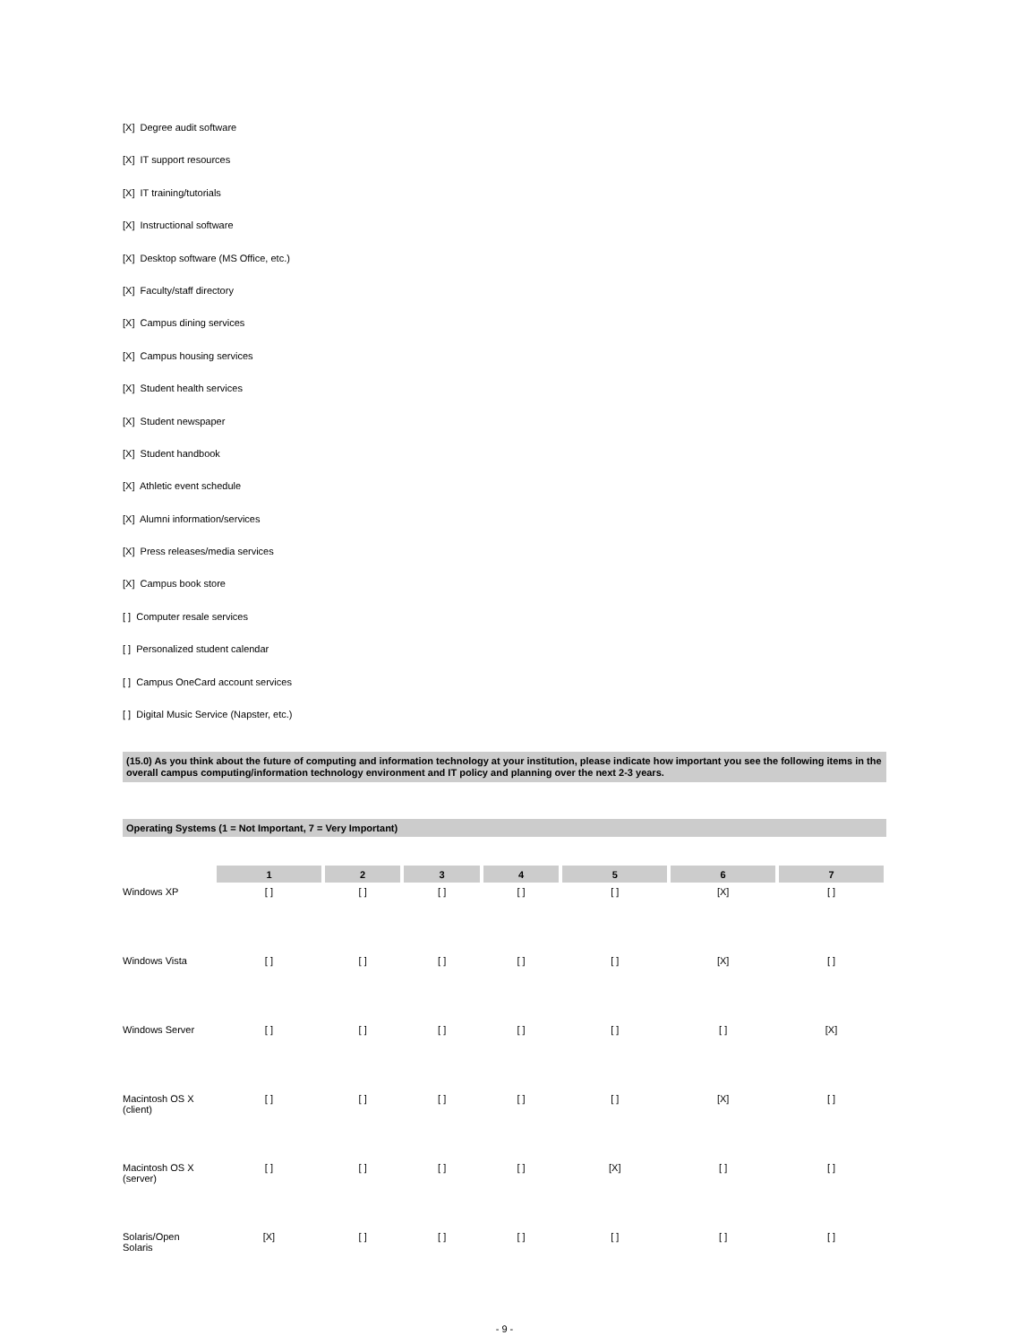[X] Degree audit software
[X] IT support resources
[X] IT training/tutorials
[X] Instructional software
[X] Desktop software (MS Office, etc.)
[X] Faculty/staff directory
[X] Campus dining services
[X] Campus housing services
[X] Student health services
[X] Student newspaper
[X] Student handbook
[X] Athletic event schedule
[X] Alumni information/services
[X] Press releases/media services
[X] Campus book store
[ ] Computer resale services
[ ] Personalized student calendar
[ ] Campus OneCard account services
[ ] Digital Music Service (Napster, etc.)
(15.0) As you think about the future of computing and information technology at your institution, please indicate how important you see the following items in the overall campus computing/information technology environment and IT policy and planning over the next 2-3 years.
Operating Systems (1 = Not Important, 7 = Very Important)
| | 1 | 2 | 3 | 4 | 5 | 6 | 7 |
| --- | --- | --- | --- | --- | --- | --- | --- |
| Windows XP | [ ] | [ ] | [ ] | [ ] | [ ] | [X] | [ ] |
| Windows Vista | [ ] | [ ] | [ ] | [ ] | [ ] | [X] | [ ] |
| Windows Server | [ ] | [ ] | [ ] | [ ] | [ ] | [ ] | [X] |
| Macintosh OS X (client) | [ ] | [ ] | [ ] | [ ] | [ ] | [X] | [ ] |
| Macintosh OS X (server) | [ ] | [ ] | [ ] | [ ] | [X] | [ ] | [ ] |
| Solaris/Open Solaris | [X] | [ ] | [ ] | [ ] | [ ] | [ ] | [ ] |
- 9 -